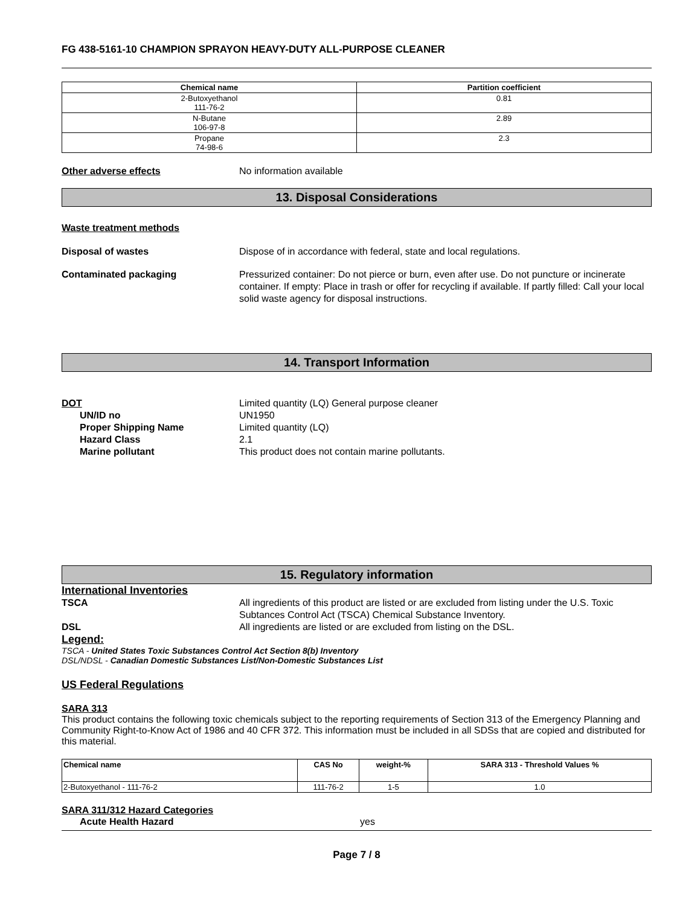FG 438-5161-10 CHAMPION SPRAYON HEAVY-DUTY ALL-PURPOSE CLEANER
| Chemical name | Partition coefficient |
| --- | --- |
| 2-Butoxyethanol 111-76-2 | 0.81 |
| N-Butane 106-97-8 | 2.89 |
| Propane 74-98-6 | 2.3 |
Other adverse effects No information available
13. Disposal Considerations
Waste treatment methods
Disposal of wastes Dispose of in accordance with federal, state and local regulations.
Contaminated packaging Pressurized container: Do not pierce or burn, even after use. Do not puncture or incinerate container. If empty: Place in trash or offer for recycling if available. If partly filled: Call your local solid waste agency for disposal instructions.
14. Transport Information
DOT Limited quantity (LQ) General purpose cleaner
UN/ID no UN1950
Proper Shipping Name Limited quantity (LQ)
Hazard Class 2.1
Marine pollutant This product does not contain marine pollutants.
15. Regulatory information
International Inventories
TSCA All ingredients of this product are listed or are excluded from listing under the U.S. Toxic Subtances Control Act (TSCA) Chemical Substance Inventory.
DSL All ingredients are listed or are excluded from listing on the DSL.
Legend:
TSCA - United States Toxic Substances Control Act Section 8(b) Inventory
DSL/NDSL - Canadian Domestic Substances List/Non-Domestic Substances List
US Federal Regulations
SARA 313
This product contains the following toxic chemicals subject to the reporting requirements of Section 313 of the Emergency Planning and Community Right-to-Know Act of 1986 and 40 CFR 372. This information must be included in all SDSs that are copied and distributed for this material.
| Chemical name | CAS No | weight-% | SARA 313 - Threshold Values % |
| --- | --- | --- | --- |
| 2-Butoxyethanol - 111-76-2 | 111-76-2 | 1-5 | 1.0 |
SARA 311/312 Hazard Categories
Acute Health Hazard yes
Page 7 / 8